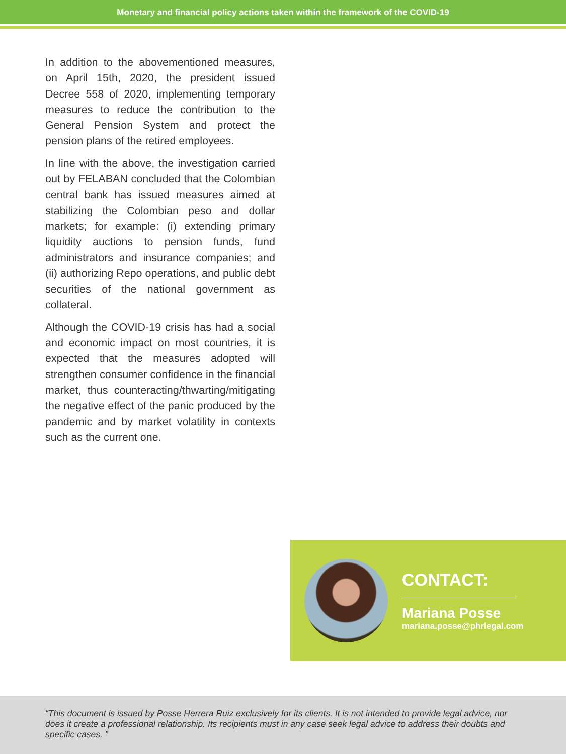Monetary and financial policy actions taken within the framework of the COVID-19
In addition to the abovementioned measures, on April 15th, 2020, the president issued Decree 558 of 2020, implementing temporary measures to reduce the contribution to the General Pension System and protect the pension plans of the retired employees.
In line with the above, the investigation carried out by FELABAN concluded that the Colombian central bank has issued measures aimed at stabilizing the Colombian peso and dollar markets; for example: (i) extending primary liquidity auctions to pension funds, fund administrators and insurance companies; and (ii) authorizing Repo operations, and public debt securities of the national government as collateral.
Although the COVID-19 crisis has had a social and economic impact on most countries, it is expected that the measures adopted will strengthen consumer confidence in the financial market, thus counteracting/thwarting/mitigating the negative effect of the panic produced by the pandemic and by market volatility in contexts such as the current one.
CONTACT:
Mariana Posse
mariana.posse@phrlegal.com
“This document is issued by Posse Herrera Ruiz exclusively for its clients. It is not intended to provide legal advice, nor does it create a professional relationship. Its recipients must in any case seek legal advice to address their doubts and specific cases. ”